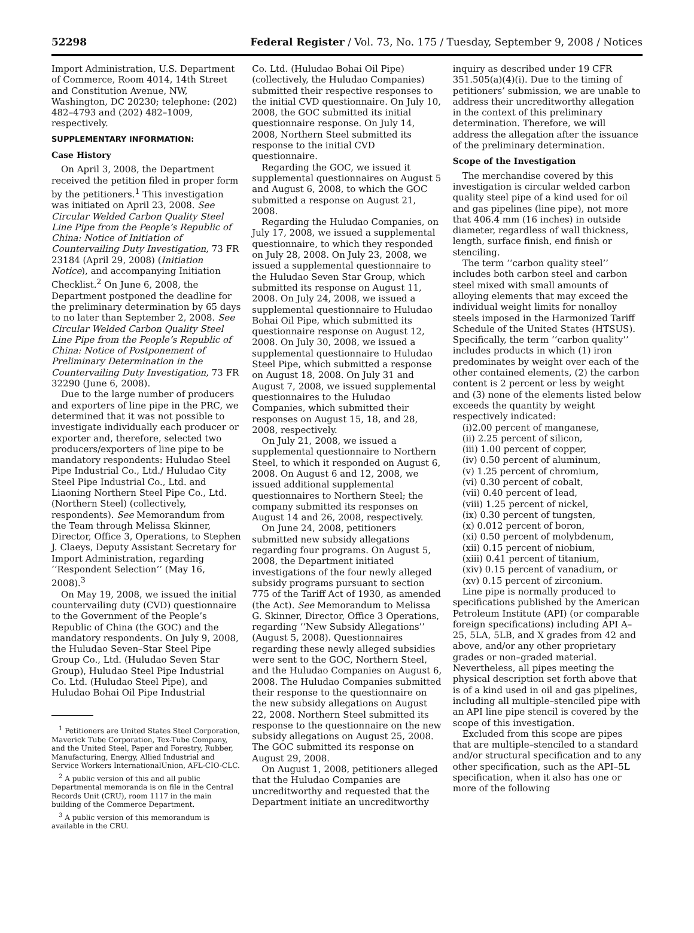52298 Federal Register / Vol. 73, No. 175 / Tuesday, September 9, 2008 / Notices
Import Administration, U.S. Department of Commerce, Room 4014, 14th Street and Constitution Avenue, NW, Washington, DC 20230; telephone: (202) 482–4793 and (202) 482–1009, respectively.
SUPPLEMENTARY INFORMATION:
Case History
On April 3, 2008, the Department received the petition filed in proper form by the petitioners.<sup>1</sup> This investigation was initiated on April 23, 2008. See Circular Welded Carbon Quality Steel Line Pipe from the People’s Republic of China: Notice of Initiation of Countervailing Duty Investigation, 73 FR 23184 (April 29, 2008) (Initiation Notice), and accompanying Initiation Checklist.<sup>2</sup> On June 6, 2008, the Department postponed the deadline for the preliminary determination by 65 days to no later than September 2, 2008. See Circular Welded Carbon Quality Steel Line Pipe from the People’s Republic of China: Notice of Postponement of Preliminary Determination in the Countervailing Duty Investigation, 73 FR 32290 (June 6, 2008).
Due to the large number of producers and exporters of line pipe in the PRC, we determined that it was not possible to investigate individually each producer or exporter and, therefore, selected two producers/exporters of line pipe to be mandatory respondents: Huludao Steel Pipe Industrial Co., Ltd./ Huludao City Steel Pipe Industrial Co., Ltd. and Liaoning Northern Steel Pipe Co., Ltd. (Northern Steel) (collectively, respondents). See Memorandum from the Team through Melissa Skinner, Director, Office 3, Operations, to Stephen J. Claeys, Deputy Assistant Secretary for Import Administration, regarding ‘‘Respondent Selection’’ (May 16, 2008).<sup>3</sup>
On May 19, 2008, we issued the initial countervailing duty (CVD) questionnaire to the Government of the People’s Republic of China (the GOC) and the mandatory respondents. On July 9, 2008, the Huludao Seven–Star Steel Pipe Group Co., Ltd. (Huludao Seven Star Group), Huludao Steel Pipe Industrial Co. Ltd. (Huludao Steel Pipe), and Huludao Bohai Oil Pipe Industrial
<sup>1</sup> Petitioners are United States Steel Corporation, Maverick Tube Corporation, Tex-Tube Company, and the United Steel, Paper and Forestry, Rubber, Manufacturing, Energy, Allied Industrial and Service Workers InternationalUnion, AFL-CIO-CLC.
<sup>2</sup> A public version of this and all public Departmental memoranda is on file in the Central Records Unit (CRU), room 1117 in the main building of the Commerce Department.
<sup>3</sup> A public version of this memorandum is available in the CRU.
Co. Ltd. (Huludao Bohai Oil Pipe) (collectively, the Huludao Companies) submitted their respective responses to the initial CVD questionnaire. On July 10, 2008, the GOC submitted its initial questionnaire response. On July 14, 2008, Northern Steel submitted its response to the initial CVD questionnaire.
Regarding the GOC, we issued it supplemental questionnaires on August 5 and August 6, 2008, to which the GOC submitted a response on August 21, 2008.
Regarding the Huludao Companies, on July 17, 2008, we issued a supplemental questionnaire, to which they responded on July 28, 2008. On July 23, 2008, we issued a supplemental questionnaire to the Huludao Seven Star Group, which submitted its response on August 11, 2008. On July 24, 2008, we issued a supplemental questionnaire to Huludao Bohai Oil Pipe, which submitted its questionnaire response on August 12, 2008. On July 30, 2008, we issued a supplemental questionnaire to Huludao Steel Pipe, which submitted a response on August 18, 2008. On July 31 and August 7, 2008, we issued supplemental questionnaires to the Huludao Companies, which submitted their responses on August 15, 18, and 28, 2008, respectively.
On July 21, 2008, we issued a supplemental questionnaire to Northern Steel, to which it responded on August 6, 2008. On August 6 and 12, 2008, we issued additional supplemental questionnaires to Northern Steel; the company submitted its responses on August 14 and 26, 2008, respectively.
On June 24, 2008, petitioners submitted new subsidy allegations regarding four programs. On August 5, 2008, the Department initiated investigations of the four newly alleged subsidy programs pursuant to section 775 of the Tariff Act of 1930, as amended (the Act). See Memorandum to Melissa G. Skinner, Director, Office 3 Operations, regarding ‘‘New Subsidy Allegations’’ (August 5, 2008). Questionnaires regarding these newly alleged subsidies were sent to the GOC, Northern Steel, and the Huludao Companies on August 6, 2008. The Huludao Companies submitted their response to the questionnaire on the new subsidy allegations on August 22, 2008. Northern Steel submitted its response to the questionnaire on the new subsidy allegations on August 25, 2008. The GOC submitted its response on August 29, 2008.
On August 1, 2008, petitioners alleged that the Huludao Companies are uncreditworthy and requested that the Department initiate an uncreditworthy
inquiry as described under 19 CFR 351.505(a)(4)(i). Due to the timing of petitioners’ submission, we are unable to address their uncreditworthy allegation in the context of this preliminary determination. Therefore, we will address the allegation after the issuance of the preliminary determination.
Scope of the Investigation
The merchandise covered by this investigation is circular welded carbon quality steel pipe of a kind used for oil and gas pipelines (line pipe), not more that 406.4 mm (16 inches) in outside diameter, regardless of wall thickness, length, surface finish, end finish or stenciling.
The term ‘‘carbon quality steel’’ includes both carbon steel and carbon steel mixed with small amounts of alloying elements that may exceed the individual weight limits for nonalloy steels imposed in the Harmonized Tariff Schedule of the United States (HTSUS). Specifically, the term ‘‘carbon quality’’ includes products in which (1) iron predominates by weight over each of the other contained elements, (2) the carbon content is 2 percent or less by weight and (3) none of the elements listed below exceeds the quantity by weight respectively indicated:
(i)2.00 percent of manganese,
(ii) 2.25 percent of silicon,
(iii) 1.00 percent of copper,
(iv) 0.50 percent of aluminum,
(v) 1.25 percent of chromium,
(vi) 0.30 percent of cobalt,
(vii) 0.40 percent of lead,
(viii) 1.25 percent of nickel,
(ix) 0.30 percent of tungsten,
(x) 0.012 percent of boron,
(xi) 0.50 percent of molybdenum,
(xii) 0.15 percent of niobium,
(xiii) 0.41 percent of titanium,
(xiv) 0.15 percent of vanadium, or
(xv) 0.15 percent of zirconium.
Line pipe is normally produced to specifications published by the American Petroleum Institute (API) (or comparable foreign specifications) including API A–25, 5LA, 5LB, and X grades from 42 and above, and/or any other proprietary grades or non–graded material. Nevertheless, all pipes meeting the physical description set forth above that is of a kind used in oil and gas pipelines, including all multiple–stenciled pipe with an API line pipe stencil is covered by the scope of this investigation.
Excluded from this scope are pipes that are multiple–stenciled to a standard and/or structural specification and to any other specification, such as the API–5L specification, when it also has one or more of the following